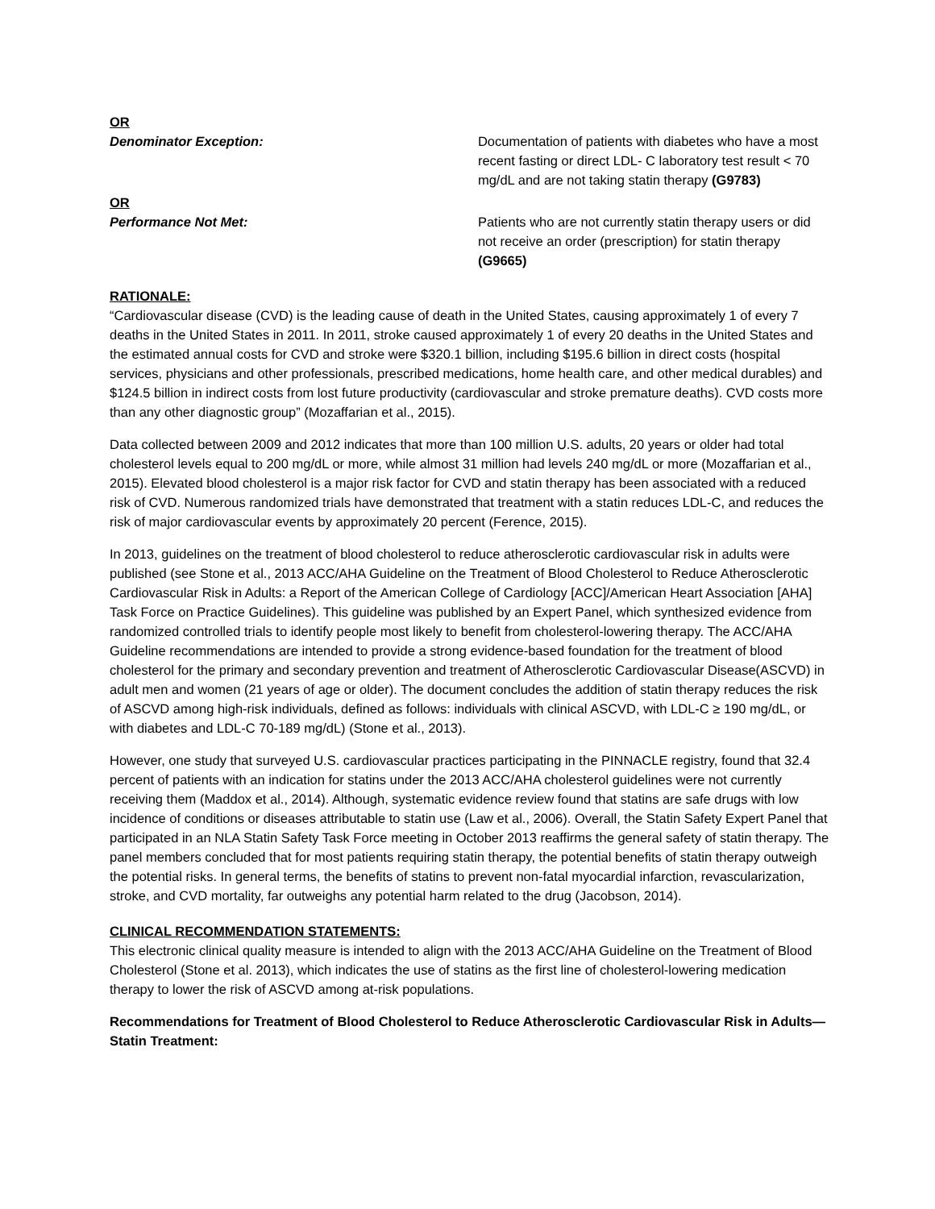OR
Denominator Exception: Documentation of patients with diabetes who have a most recent fasting or direct LDL- C laboratory test result < 70 mg/dL and are not taking statin therapy (G9783)
OR
Performance Not Met: Patients who are not currently statin therapy users or did not receive an order (prescription) for statin therapy (G9665)
RATIONALE:
“Cardiovascular disease (CVD) is the leading cause of death in the United States, causing approximately 1 of every 7 deaths in the United States in 2011. In 2011, stroke caused approximately 1 of every 20 deaths in the United States and the estimated annual costs for CVD and stroke were $320.1 billion, including $195.6 billion in direct costs (hospital services, physicians and other professionals, prescribed medications, home health care, and other medical durables) and $124.5 billion in indirect costs from lost future productivity (cardiovascular and stroke premature deaths). CVD costs more than any other diagnostic group” (Mozaffarian et al., 2015).
Data collected between 2009 and 2012 indicates that more than 100 million U.S. adults, 20 years or older had total cholesterol levels equal to 200 mg/dL or more, while almost 31 million had levels 240 mg/dL or more (Mozaffarian et al., 2015). Elevated blood cholesterol is a major risk factor for CVD and statin therapy has been associated with a reduced risk of CVD. Numerous randomized trials have demonstrated that treatment with a statin reduces LDL-C, and reduces the risk of major cardiovascular events by approximately 20 percent (Ference, 2015).
In 2013, guidelines on the treatment of blood cholesterol to reduce atherosclerotic cardiovascular risk in adults were published (see Stone et al., 2013 ACC/AHA Guideline on the Treatment of Blood Cholesterol to Reduce Atherosclerotic Cardiovascular Risk in Adults: a Report of the American College of Cardiology [ACC]/American Heart Association [AHA] Task Force on Practice Guidelines). This guideline was published by an Expert Panel, which synthesized evidence from randomized controlled trials to identify people most likely to benefit from cholesterol-lowering therapy. The ACC/AHA Guideline recommendations are intended to provide a strong evidence-based foundation for the treatment of blood cholesterol for the primary and secondary prevention and treatment of Atherosclerotic Cardiovascular Disease(ASCVD) in adult men and women (21 years of age or older). The document concludes the addition of statin therapy reduces the risk of ASCVD among high-risk individuals, defined as follows: individuals with clinical ASCVD, with LDL-C ≥ 190 mg/dL, or with diabetes and LDL-C 70-189 mg/dL) (Stone et al., 2013).
However, one study that surveyed U.S. cardiovascular practices participating in the PINNACLE registry, found that 32.4 percent of patients with an indication for statins under the 2013 ACC/AHA cholesterol guidelines were not currently receiving them (Maddox et al., 2014). Although, systematic evidence review found that statins are safe drugs with low incidence of conditions or diseases attributable to statin use (Law et al., 2006). Overall, the Statin Safety Expert Panel that participated in an NLA Statin Safety Task Force meeting in October 2013 reaffirms the general safety of statin therapy. The panel members concluded that for most patients requiring statin therapy, the potential benefits of statin therapy outweigh the potential risks. In general terms, the benefits of statins to prevent non-fatal myocardial infarction, revascularization, stroke, and CVD mortality, far outweighs any potential harm related to the drug (Jacobson, 2014).
CLINICAL RECOMMENDATION STATEMENTS:
This electronic clinical quality measure is intended to align with the 2013 ACC/AHA Guideline on the Treatment of Blood Cholesterol (Stone et al. 2013), which indicates the use of statins as the first line of cholesterol-lowering medication therapy to lower the risk of ASCVD among at-risk populations.
Recommendations for Treatment of Blood Cholesterol to Reduce Atherosclerotic Cardiovascular Risk in Adults—Statin Treatment: